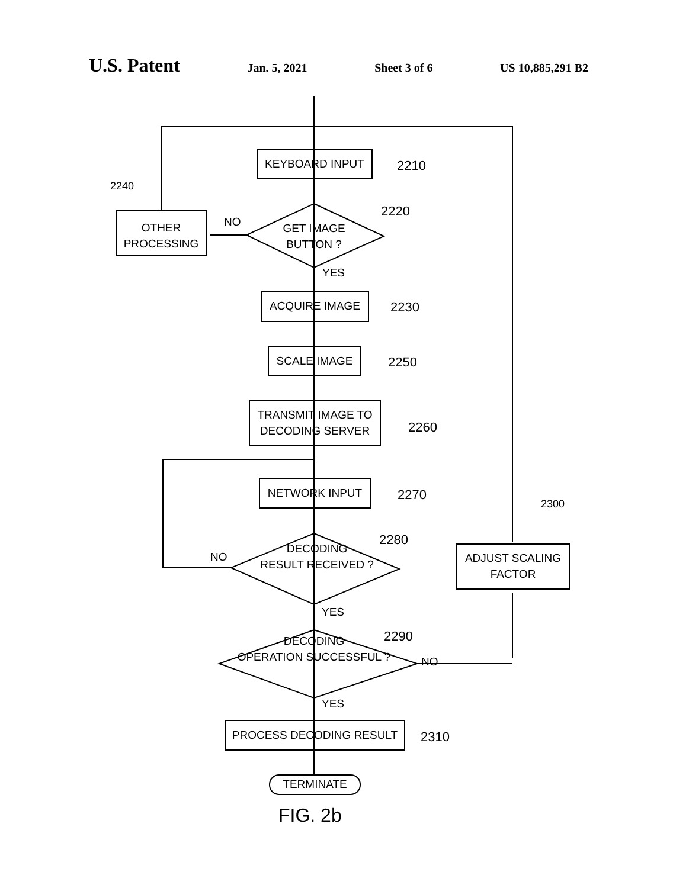U.S. Patent Jan. 5, 2021 Sheet 3 of 6 US 10,885,291 B2
KEYBOARD INPUT 2210
2240
OTHER
PROCESSING
NO
GET IMAGE
BUTTON ?
2220
YES
ACQUIRE IMAGE 2230
SCALE IMAGE 2250
TRANSMIT IMAGE TO
DECODING SERVER
2260
NETWORK INPUT 2270
2300
2280
NO
DECODING
RESULT RECEIVED ?
ADJUST SCALING
FACTOR
YES
2290
DECODING
OPERATION SUCCESSFUL ?
NO
YES
PROCESS DECODING RESULT 2310
TERMINATE
FIG. 2b